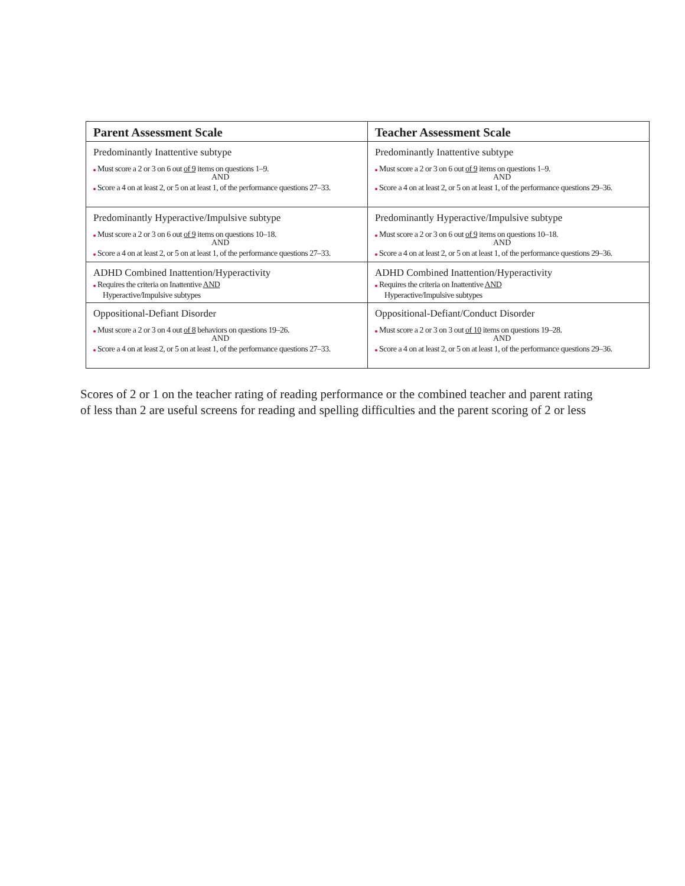| Parent Assessment Scale | Teacher Assessment Scale |
| --- | --- |
| Predominantly Inattentive subtype Must score a 2 or 3 on 6 out of 9 items on questions 1–9. AND Score a 4 on at least 2, or 5 on at least 1, of the performance questions 27–33. | Predominantly Inattentive subtype Must score a 2 or 3 on 6 out of 9 items on questions 1–9. AND Score a 4 on at least 2, or 5 on at least 1, of the performance questions 29–36. |
| Predominantly Hyperactive/Impulsive subtype Must score a 2 or 3 on 6 out of 9 items on questions 10–18. AND Score a 4 on at least 2, or 5 on at least 1, of the performance questions 27–33. | Predominantly Hyperactive/Impulsive subtype Must score a 2 or 3 on 6 out of 9 items on questions 10–18. AND Score a 4 on at least 2, or 5 on at least 1, of the performance questions 29–36. |
| ADHD Combined Inattention/Hyperactivity Requires the criteria on Inattentive AND Hyperactive/Impulsive subtypes | ADHD Combined Inattention/Hyperactivity Requires the criteria on Inattentive AND Hyperactive/Impulsive subtypes |
| Oppositional-Defiant Disorder Must score a 2 or 3 on 4 out of 8 behaviors on questions 19–26. AND Score a 4 on at least 2, or 5 on at least 1, of the performance questions 27–33. | Oppositional-Defiant/Conduct Disorder Must score a 2 or 3 on 3 out of 10 items on questions 19–28. AND Score a 4 on at least 2, or 5 on at least 1, of the performance questions 29–36. |
Scores of 2 or 1 on the teacher rating of reading performance or the combined teacher and parent rating of less than 2 are useful screens for reading and spelling difficulties and the parent scoring of 2 or less